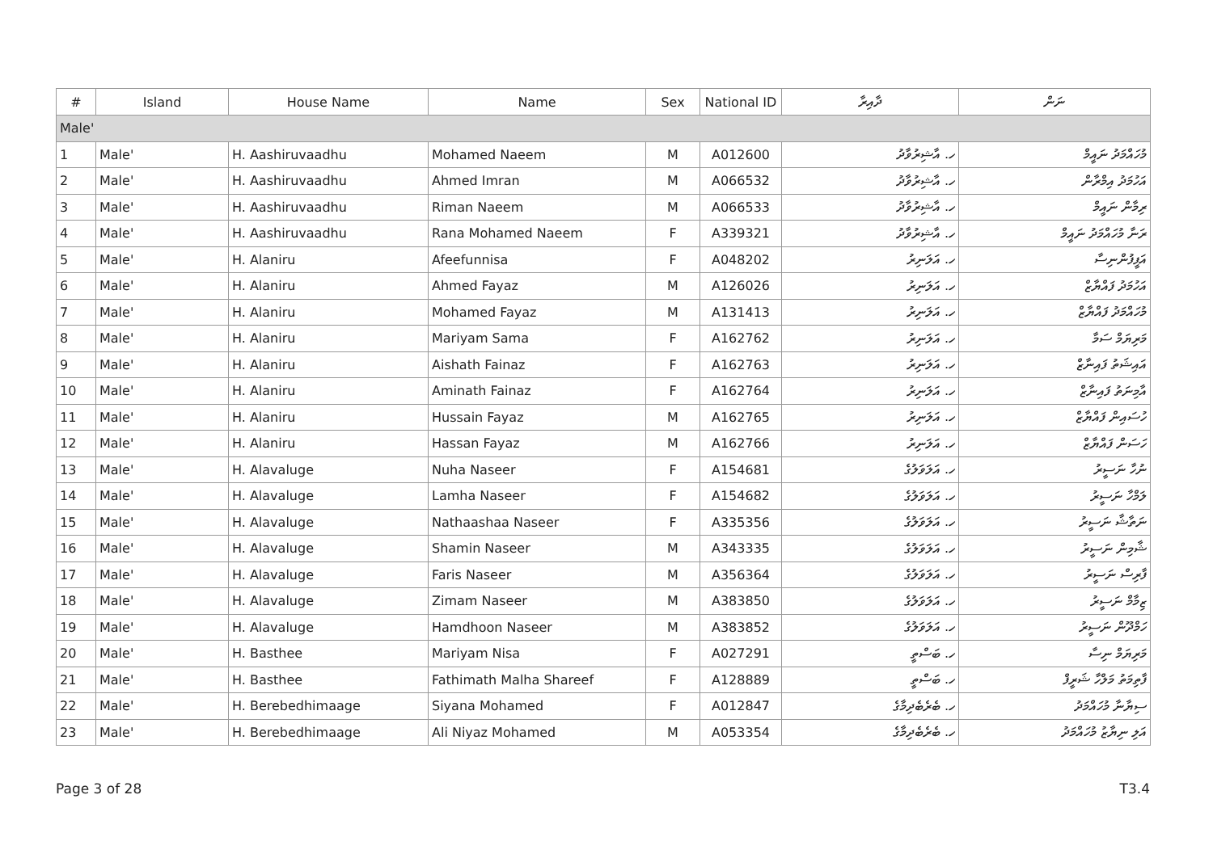| # | Island | House Name | Name | Sex | National ID | ދާއިރާ | ނަން |
| --- | --- | --- | --- | --- | --- | --- | --- |
| Male' | | | | | | | |
| 1 | Male' | H. Aashiruvaadhu | Mohamed Naeem | M | A012600 | ހ. އާޝިރުވާދު | މުހައްމަދު ނައީމް |
| 2 | Male' | H. Aashiruvaadhu | Ahmed Imran | M | A066532 | ހ. އާޝިރުވާދު | އަހުމަދު އިމްރާން |
| 3 | Male' | H. Aashiruvaadhu | Riman Naeem | M | A066533 | ހ. އާޝިރުވާދު | ރިމާން ނައީމް |
| 4 | Male' | H. Aashiruvaadhu | Rana Mohamed Naeem | F | A339321 | ހ. އާޝިރުވާދު | ރަނާ މުހައްމަދު ނައީމް |
| 5 | Male' | H. Alaniru | Afeefunnisa | F | A048202 | ހ. އަލަނިރު | އަފީފުންނިސާ |
| 6 | Male' | H. Alaniru | Ahmed Fayaz | M | A126026 | ހ. އަލަނިރު | އަހުމަދު ފައްޔާޒް |
| 7 | Male' | H. Alaniru | Mohamed Fayaz | M | A131413 | ހ. އަލަނިރު | މުހައްމަދު ފައްޔާޒް |
| 8 | Male' | H. Alaniru | Mariyam Sama | F | A162762 | ހ. އަލަނިރު | މަރިޔަމް ސަމާ |
| 9 | Male' | H. Alaniru | Aishath Fainaz | F | A162763 | ހ. އަލަނިރު | އައިޝަތު ފައިނާޒް |
| 10 | Male' | H. Alaniru | Aminath Fainaz | F | A162764 | ހ. އަލަނިރު | އާމިނަތު ފައިނާޒް |
| 11 | Male' | H. Alaniru | Hussain Fayaz | M | A162765 | ހ. އަލަނިރު | ހުސައިން ފައްޔާޒް |
| 12 | Male' | H. Alaniru | Hassan Fayaz | M | A162766 | ހ. އަލަނިރު | ހަސަން ފައްޔާޒް |
| 13 | Male' | H. Alavaluge | Nuha Naseer | F | A154681 | ހ. އަލަވަލުގެ | ނުހާ ނަސީރު |
| 14 | Male' | H. Alavaluge | Lamha Naseer | F | A154682 | ހ. އަލަވަލުގެ | ލަމްހާ ނަސީރު |
| 15 | Male' | H. Alavaluge | Nathaashaa Naseer | F | A335356 | ހ. އަލަވަލުގެ | ނަތާޝާ ނަސީރު |
| 16 | Male' | H. Alavaluge | Shamin Naseer | M | A343335 | ހ. އަލަވަލުގެ | ޝާމިން ނަސީރު |
| 17 | Male' | H. Alavaluge | Faris Naseer | M | A356364 | ހ. އަލަވަލުގެ | ފާރިސް ނަސީރު |
| 18 | Male' | H. Alavaluge | Zimam Naseer | M | A383850 | ހ. އަލަވަލުގެ | ޒިމާމް ނަސީރު |
| 19 | Male' | H. Alavaluge | Hamdhoon Naseer | M | A383852 | ހ. އަލަވަލުގެ | ހަމްދޫން ނަސީރު |
| 20 | Male' | H. Basthee | Mariyam Nisa | F | A027291 | ހ. ބަސްތީ | މަރިޔަމް ނިސާ |
| 21 | Male' | H. Basthee | Fathimath Malha Shareef | F | A128889 | ހ. ބަސްތީ | ފާތިމަތު މަލްހާ ޝަރީފް |
| 22 | Male' | H. Berebedhimaage | Siyana Mohamed | F | A012847 | ހ. ބެރެބެދިމާގެ | ސިޔާނާ މުހައްމަދު |
| 23 | Male' | H. Berebedhimaage | Ali Niyaz Mohamed | M | A053354 | ހ. ބެރެބެދިމާގެ | އަލި ނިޔާޒު މުހައްމަދު |
Page 3 of 28 T3.4